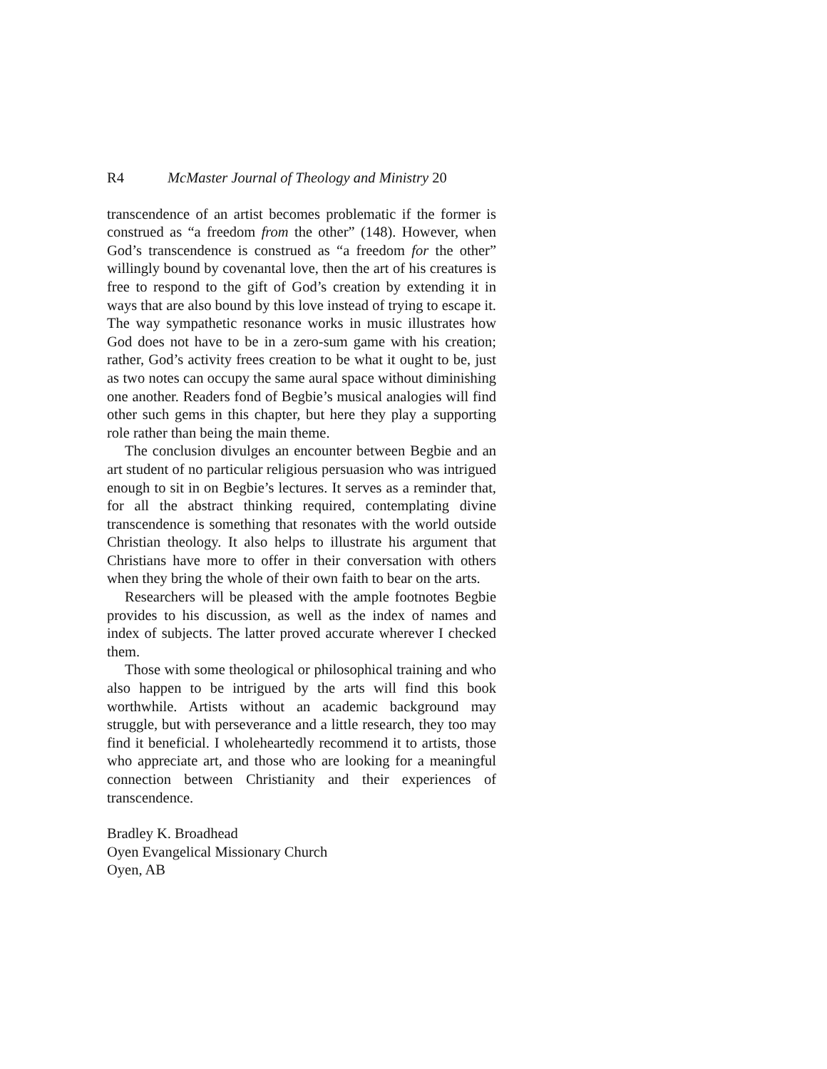R4 McMaster Journal of Theology and Ministry 20
transcendence of an artist becomes problematic if the former is construed as “a freedom from the other” (148). However, when God’s transcendence is construed as “a freedom for the other” willingly bound by covenantal love, then the art of his creatures is free to respond to the gift of God’s creation by extending it in ways that are also bound by this love instead of trying to escape it. The way sympathetic resonance works in music illustrates how God does not have to be in a zero-sum game with his creation; rather, God’s activity frees creation to be what it ought to be, just as two notes can occupy the same aural space without diminishing one another. Readers fond of Begbie’s musical analogies will find other such gems in this chapter, but here they play a supporting role rather than being the main theme.
The conclusion divulges an encounter between Begbie and an art student of no particular religious persuasion who was intrigued enough to sit in on Begbie’s lectures. It serves as a reminder that, for all the abstract thinking required, contemplating divine transcendence is something that resonates with the world outside Christian theology. It also helps to illustrate his argument that Christians have more to offer in their conversation with others when they bring the whole of their own faith to bear on the arts.
Researchers will be pleased with the ample footnotes Begbie provides to his discussion, as well as the index of names and index of subjects. The latter proved accurate wherever I checked them.
Those with some theological or philosophical training and who also happen to be intrigued by the arts will find this book worthwhile. Artists without an academic background may struggle, but with perseverance and a little research, they too may find it beneficial. I wholeheartedly recommend it to artists, those who appreciate art, and those who are looking for a meaningful connection between Christianity and their experiences of transcendence.
Bradley K. Broadhead
Oyen Evangelical Missionary Church
Oyen, AB